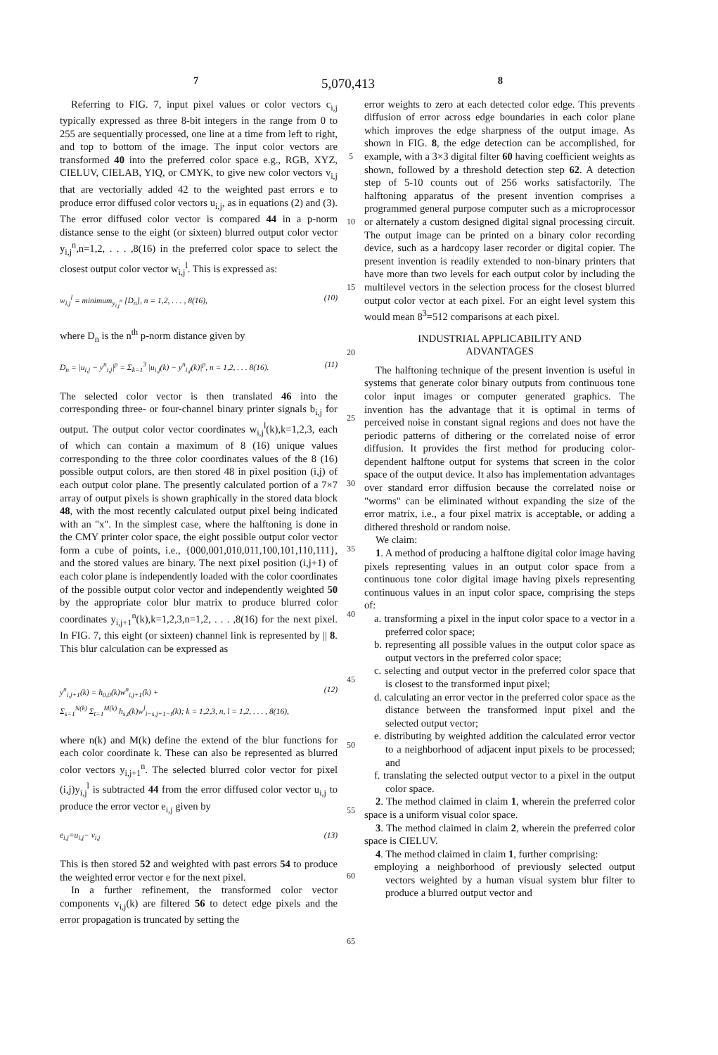7 5,070,413 8
Referring to FIG. 7, input pixel values or color vectors c<sub>i,j</sub> typically expressed as three 8-bit integers in the range from 0 to 255 are sequentially processed, one line at a time from left to right, and top to bottom of the image. The input color vectors are transformed 40 into the preferred color space e.g., RGB, XYZ, CIELUV, CIELAB, YIQ, or CMYK, to give new color vectors v<sub>i,j</sub> that are vectorially added 42 to the weighted past errors e to produce error diffused color vectors u<sub>i,j</sub>, as in equations (2) and (3). The error diffused color vector is compared 44 in a p-norm distance sense to the eight (or sixteen) blurred output color vector y<sub>i,j</sub><sup>n</sup>,n=1,2, . . . ,8(16) in the preferred color space to select the closest output color vector w<sub>i,j</sub><sup>l</sup>. This is expressed as:
w<sub>i,j</sub><sup>l</sup> = minimum<sub>y<sub>i,j</sub><sup>n</sup></sub> [D<sub>n</sub>], n = 1,2, . . . , 8(16), (10)
where D<sub>n</sub> is the n<sup>th</sup> p-norm distance given by
D<sub>n</sub> = |u<sub>i,j</sub> − y<sup>n</sup><sub>i,j</sub>|<sup>p</sup> = Σ<sub>k=1</sub><sup>3</sup> |u<sub>i,j</sub>(k) − y<sup>n</sup><sub>i,j</sub>(k)|<sup>p</sup>, n = 1,2, . . . 8(16). (11)
The selected color vector is then translated 46 into the corresponding three- or four-channel binary printer signals b<sub>i,j</sub> for output. The output color vector coordinates w<sub>i,j</sub><sup>l</sup>(k),k=1,2,3, each of which can contain a maximum of 8 (16) unique values corresponding to the three color coordinates values of the 8 (16) possible output colors, are then stored 48 in pixel position (i,j) of each output color plane. The presently calculated portion of a 7×7 array of output pixels is shown graphically in the stored data block 48, with the most recently calculated output pixel being indicated with an "x". In the simplest case, where the halftoning is done in the CMY printer color space, the eight possible output color vector form a cube of points, i.e., {000,001,010,011,100,101,110,111}, and the stored values are binary. The next pixel position (i,j+1) of each color plane is independently loaded with the color coordinates of the possible output color vector and independently weighted 50 by the appropriate color blur matrix to produce blurred color coordinates y<sub>i,j+1</sub><sup>n</sup>(k),k=1,2,3,n=1,2, . . . ,8(16) for the next pixel. In FIG. 7, this eight (or sixteen) channel link is represented by || 8. This blur calculation can be expressed as
y<sup>n</sup><sub>i,j+1</sub>(k) = h<sub>0,0</sub>(k)w<sup>n</sup><sub>i,j+1</sub>(k) +
Σ<sub>s=1</sub><sup>N(k)</sup> Σ<sub>t=1</sub><sup>M(k)</sup> h<sub>s,t</sub>(k)w<sup>l</sup><sub>i−s,j+1−t</sub>(k); k = 1,2,3, n, l = 1,2, . . . , 8(16), (12)
where n(k) and M(k) define the extend of the blur functions for each color coordinate k. These can also be represented as blurred color vectors y<sub>i,j+1</sub><sup>n</sup>. The selected blurred color vector for pixel (i,j)y<sub>i,j</sub><sup>l</sup> is subtracted 44 from the error diffused color vector u<sub>i,j</sub> to produce the error vector e<sub>i,j</sub> given by
e<sub>i,j</sub>=u<sub>i,j</sub>− v<sub>i,j</sub> (13)
This is then stored 52 and weighted with past errors 54 to produce the weighted error vector e for the next pixel.
In a further refinement, the transformed color vector components v<sub>i,j</sub>(k) are filtered 56 to detect edge pixels and the error propagation is truncated by setting the
5
10
15
20
25
30
35
40
45
50
55
60
65
error weights to zero at each detected color edge. This prevents diffusion of error across edge boundaries in each color plane which improves the edge sharpness of the output image. As shown in FIG. 8, the edge detection can be accomplished, for example, with a 3×3 digital filter 60 having coefficient weights as shown, followed by a threshold detection step 62. A detection step of 5-10 counts out of 256 works satisfactorily. The halftoning apparatus of the present invention comprises a programmed general purpose computer such as a microprocessor or alternately a custom designed digital signal processing circuit. The output image can be printed on a binary color recording device, such as a hardcopy laser recorder or digital copier. The present invention is readily extended to non-binary printers that have more than two levels for each output color by including the multilevel vectors in the selection process for the closest blurred output color vector at each pixel. For an eight level system this would mean 8<sup>3</sup>=512 comparisons at each pixel.
INDUSTRIAL APPLICABILITY AND
ADVANTAGES
The halftoning technique of the present invention is useful in systems that generate color binary outputs from continuous tone color input images or computer generated graphics. The invention has the advantage that it is optimal in terms of perceived noise in constant signal regions and does not have the periodic patterns of dithering or the correlated noise of error diffusion. It provides the first method for producing color-dependent halftone output for systems that screen in the color space of the output device. It also has implementation advantages over standard error diffusion because the correlated noise or "worms" can be eliminated without expanding the size of the error matrix, i.e., a four pixel matrix is acceptable, or adding a dithered threshold or random noise.
We claim:
1. A method of producing a halftone digital color image having pixels representing values in an output color space from a continuous tone color digital image having pixels representing continuous values in an input color space, comprising the steps of:
a. transforming a pixel in the input color space to a vector in a preferred color space;
b. representing all possible values in the output color space as output vectors in the preferred color space;
c. selecting and output vector in the preferred color space that is closest to the transformed input pixel;
d. calculating an error vector in the preferred color space as the distance between the transformed input pixel and the selected output vector;
e. distributing by weighted addition the calculated error vector to a neighborhood of adjacent input pixels to be processed; and
f. translating the selected output vector to a pixel in the output color space.
2. The method claimed in claim 1, wherein the preferred color space is a uniform visual color space.
3. The method claimed in claim 2, wherein the preferred color space is CIELUV.
4. The method claimed in claim 1, further comprising:
employing a neighborhood of previously selected output vectors weighted by a human visual system blur filter to produce a blurred output vector and